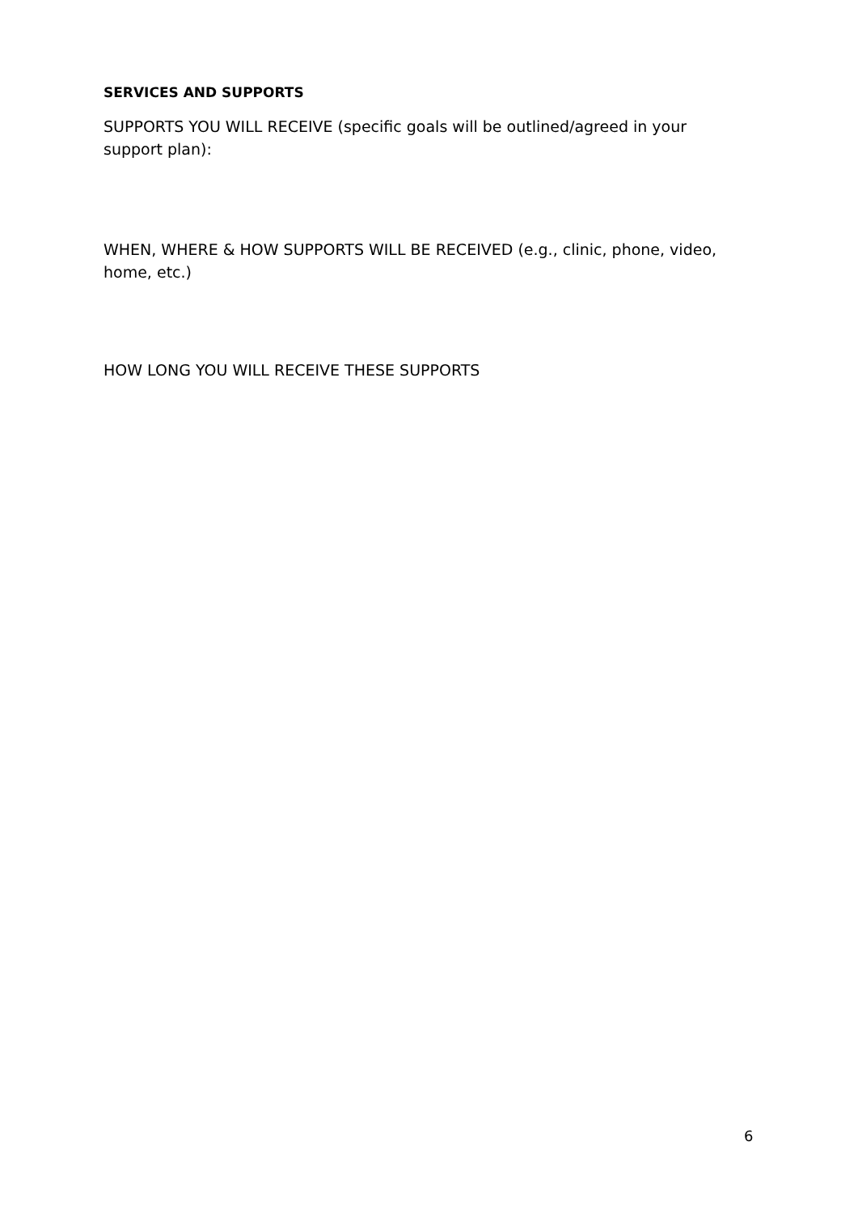SERVICES AND SUPPORTS
SUPPORTS YOU WILL RECEIVE (specific goals will be outlined/agreed in your support plan):
WHEN, WHERE & HOW SUPPORTS WILL BE RECEIVED (e.g., clinic, phone, video, home, etc.)
HOW LONG YOU WILL RECEIVE THESE SUPPORTS
6